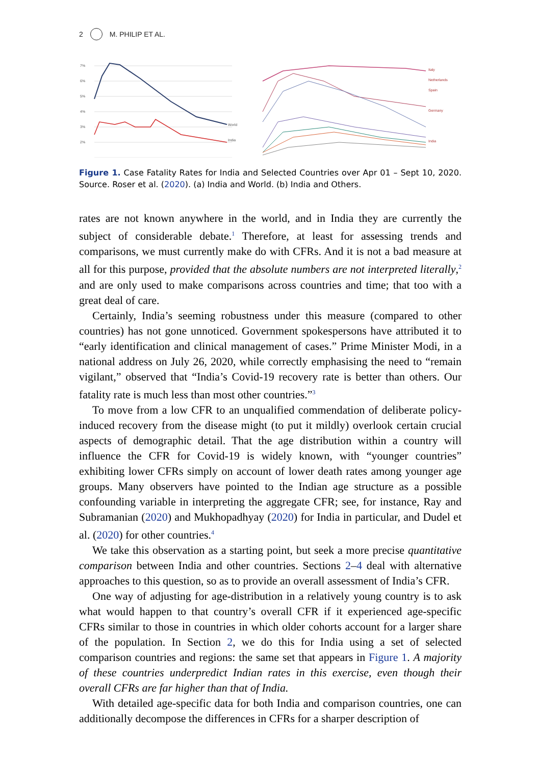2 M. PHILIP ET AL.
7%
6%
5%
4%
3%
2%
World
India
Italy
Netherlands
Spain
Germany
India
Figure 1. Case Fatality Rates for India and Selected Countries over Apr 01 – Sept 10, 2020. Source. Roser et al. (2020). (a) India and World. (b) India and Others.
rates are not known anywhere in the world, and in India they are currently the subject of considerable debate.<sup>1</sup> Therefore, at least for assessing trends and comparisons, we must currently make do with CFRs. And it is not a bad measure at all for this purpose, provided that the absolute numbers are not interpreted literally,<sup>2</sup> and are only used to make comparisons across countries and time; that too with a great deal of care.
Certainly, India’s seeming robustness under this measure (compared to other countries) has not gone unnoticed. Government spokespersons have attributed it to “early identification and clinical management of cases.” Prime Minister Modi, in a national address on July 26, 2020, while correctly emphasising the need to “remain vigilant,” observed that “India’s Covid-19 recovery rate is better than others. Our fatality rate is much less than most other countries.”<sup>3</sup>
To move from a low CFR to an unqualified commendation of deliberate policy-induced recovery from the disease might (to put it mildly) overlook certain crucial aspects of demographic detail. That the age distribution within a country will influence the CFR for Covid-19 is widely known, with “younger countries” exhibiting lower CFRs simply on account of lower death rates among younger age groups. Many observers have pointed to the Indian age structure as a possible confounding variable in interpreting the aggregate CFR; see, for instance, Ray and Subramanian (2020) and Mukhopadhyay (2020) for India in particular, and Dudel et al. (2020) for other countries.<sup>4</sup>
We take this observation as a starting point, but seek a more precise quantitative comparison between India and other countries. Sections 2–4 deal with alternative approaches to this question, so as to provide an overall assessment of India’s CFR.
One way of adjusting for age-distribution in a relatively young country is to ask what would happen to that country’s overall CFR if it experienced age-specific CFRs similar to those in countries in which older cohorts account for a larger share of the population. In Section 2, we do this for India using a set of selected comparison countries and regions: the same set that appears in Figure 1. A majority of these countries underpredict Indian rates in this exercise, even though their overall CFRs are far higher than that of India.
With detailed age-specific data for both India and comparison countries, one can additionally decompose the differences in CFRs for a sharper description of